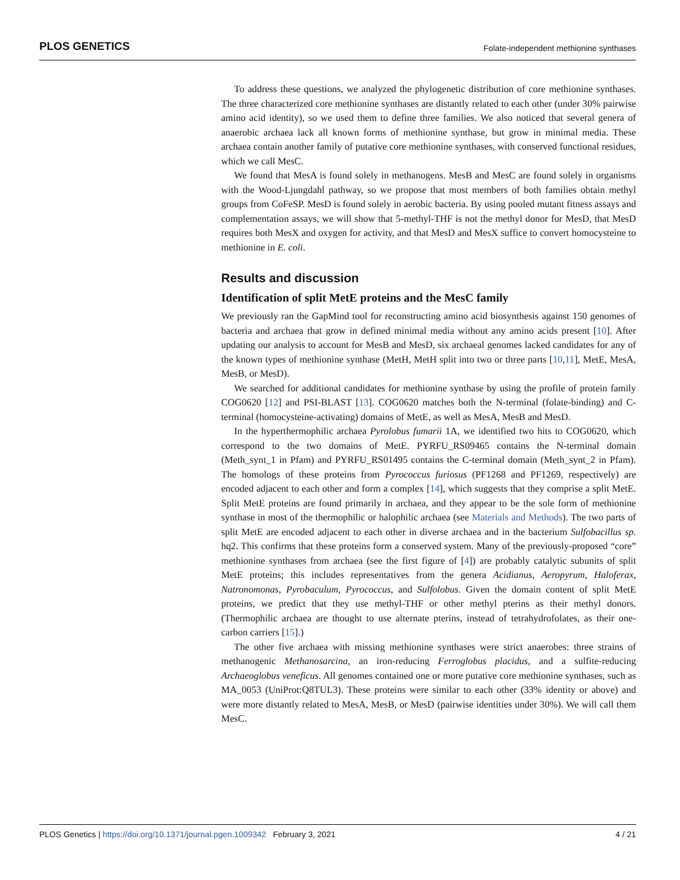PLOS GENETICS Folate-independent methionine synthases
To address these questions, we analyzed the phylogenetic distribution of core methionine synthases. The three characterized core methionine synthases are distantly related to each other (under 30% pairwise amino acid identity), so we used them to define three families. We also noticed that several genera of anaerobic archaea lack all known forms of methionine synthase, but grow in minimal media. These archaea contain another family of putative core methionine synthases, with conserved functional residues, which we call MesC.
We found that MesA is found solely in methanogens. MesB and MesC are found solely in organisms with the Wood-Ljungdahl pathway, so we propose that most members of both families obtain methyl groups from CoFeSP. MesD is found solely in aerobic bacteria. By using pooled mutant fitness assays and complementation assays, we will show that 5-methyl-THF is not the methyl donor for MesD, that MesD requires both MesX and oxygen for activity, and that MesD and MesX suffice to convert homocysteine to methionine in E. coli.
Results and discussion
Identification of split MetE proteins and the MesC family
We previously ran the GapMind tool for reconstructing amino acid biosynthesis against 150 genomes of bacteria and archaea that grow in defined minimal media without any amino acids present [10]. After updating our analysis to account for MesB and MesD, six archaeal genomes lacked candidates for any of the known types of methionine synthase (MetH, MetH split into two or three parts [10,11], MetE, MesA, MesB, or MesD).
We searched for additional candidates for methionine synthase by using the profile of protein family COG0620 [12] and PSI-BLAST [13]. COG0620 matches both the N-terminal (folate-binding) and C-terminal (homocysteine-activating) domains of MetE, as well as MesA, MesB and MesD.
In the hyperthermophilic archaea Pyrolobus fumarii 1A, we identified two hits to COG0620, which correspond to the two domains of MetE. PYRFU_RS09465 contains the N-terminal domain (Meth_synt_1 in Pfam) and PYRFU_RS01495 contains the C-terminal domain (Meth_synt_2 in Pfam). The homologs of these proteins from Pyrococcus furiosus (PF1268 and PF1269, respectively) are encoded adjacent to each other and form a complex [14], which suggests that they comprise a split MetE. Split MetE proteins are found primarily in archaea, and they appear to be the sole form of methionine synthase in most of the thermophilic or halophilic archaea (see Materials and Methods). The two parts of split MetE are encoded adjacent to each other in diverse archaea and in the bacterium Sulfobacillus sp. hq2. This confirms that these proteins form a conserved system. Many of the previously-proposed “core” methionine synthases from archaea (see the first figure of [4]) are probably catalytic subunits of split MetE proteins; this includes representatives from the genera Acidianus, Aeropyrum, Haloferax, Natronomonas, Pyrobaculum, Pyrococcus, and Sulfolobus. Given the domain content of split MetE proteins, we predict that they use methyl-THF or other methyl pterins as their methyl donors. (Thermophilic archaea are thought to use alternate pterins, instead of tetrahydrofolates, as their one-carbon carriers [15].)
The other five archaea with missing methionine synthases were strict anaerobes: three strains of methanogenic Methanosarcina, an iron-reducing Ferroglobus placidus, and a sulfite-reducing Archaeoglobus veneficus. All genomes contained one or more putative core methionine synthases, such as MA_0053 (UniProt:Q8TUL3). These proteins were similar to each other (33% identity or above) and were more distantly related to MesA, MesB, or MesD (pairwise identities under 30%). We will call them MesC.
PLOS Genetics | https://doi.org/10.1371/journal.pgen.1009342 February 3, 2021 4 / 21